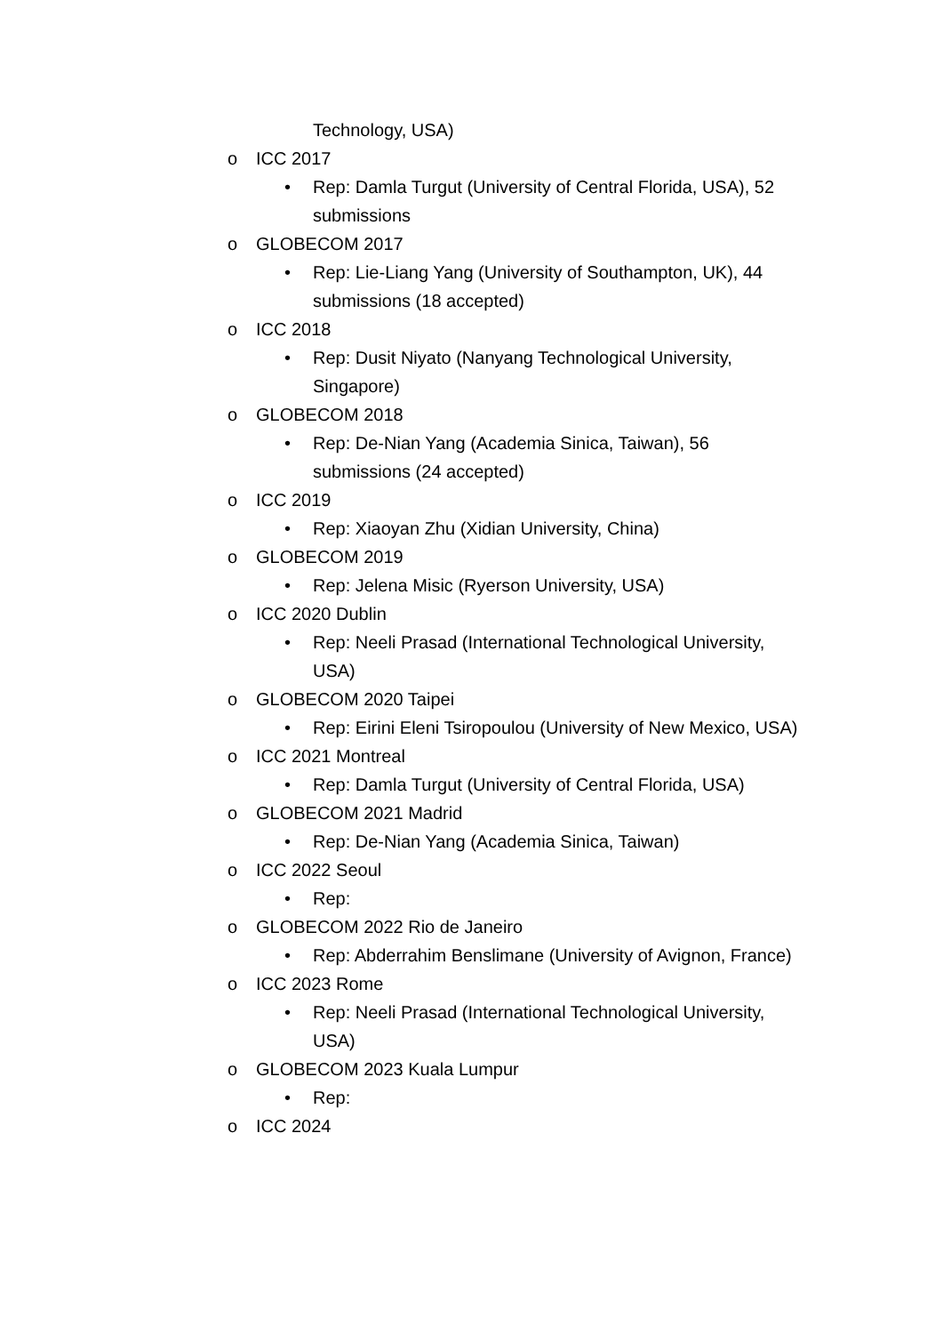Technology, USA)
o ICC 2017
• Rep: Damla Turgut (University of Central Florida, USA), 52 submissions
o GLOBECOM 2017
• Rep: Lie-Liang Yang (University of Southampton, UK), 44 submissions (18 accepted)
o ICC 2018
• Rep: Dusit Niyato (Nanyang Technological University, Singapore)
o GLOBECOM 2018
• Rep: De-Nian Yang (Academia Sinica, Taiwan), 56 submissions (24 accepted)
o ICC 2019
• Rep: Xiaoyan Zhu (Xidian University, China)
o GLOBECOM 2019
• Rep: Jelena Misic (Ryerson University, USA)
o ICC 2020 Dublin
• Rep: Neeli Prasad (International Technological University, USA)
o GLOBECOM 2020 Taipei
• Rep: Eirini Eleni Tsiropoulou (University of New Mexico, USA)
o ICC 2021 Montreal
• Rep: Damla Turgut (University of Central Florida, USA)
o GLOBECOM 2021 Madrid
• Rep: De-Nian Yang (Academia Sinica, Taiwan)
o ICC 2022 Seoul
• Rep:
o GLOBECOM 2022 Rio de Janeiro
• Rep: Abderrahim Benslimane (University of Avignon, France)
o ICC 2023 Rome
• Rep: Neeli Prasad (International Technological University, USA)
o GLOBECOM 2023 Kuala Lumpur
• Rep:
o ICC 2024